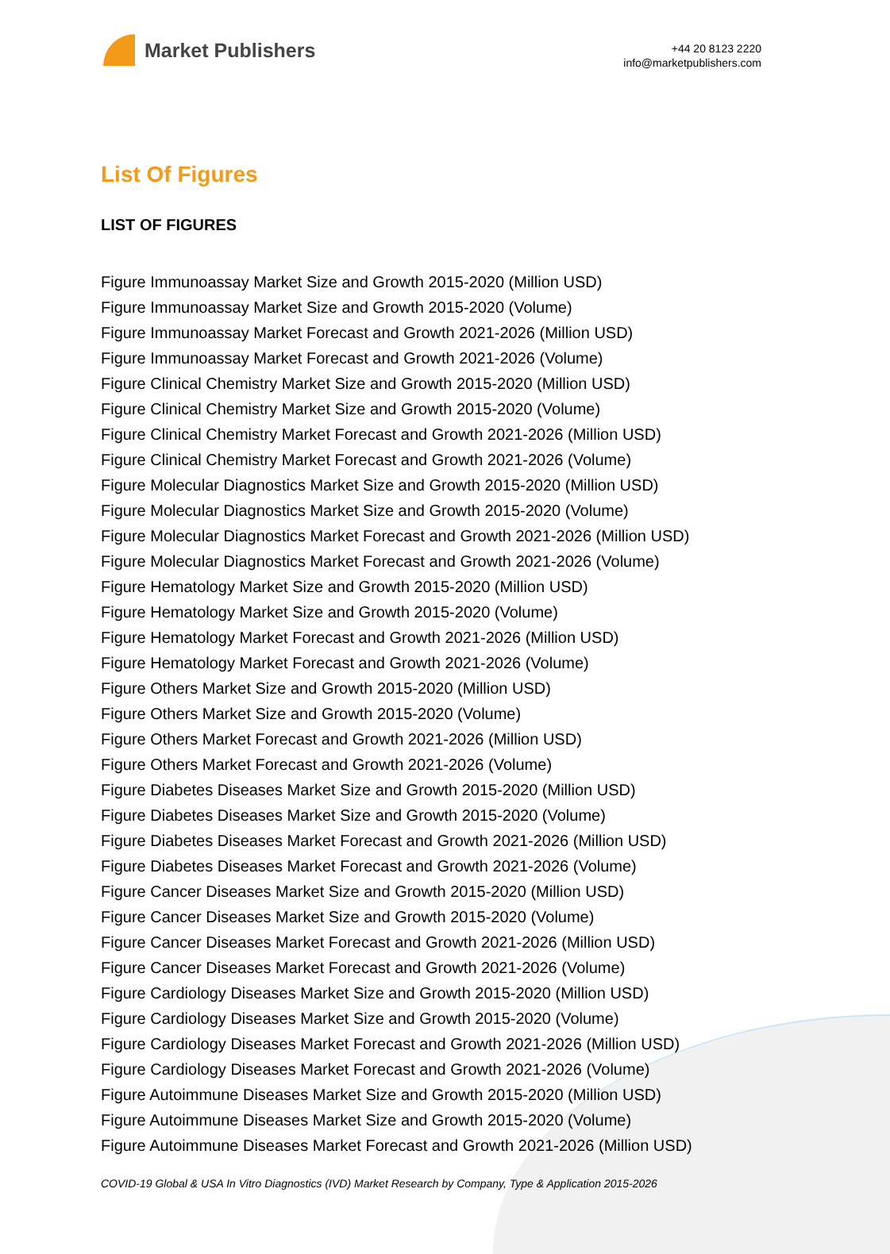Market Publishers
+44 20 8123 2220
info@marketpublishers.com
List Of Figures
LIST OF FIGURES
Figure Immunoassay Market Size and Growth 2015-2020 (Million USD)
Figure Immunoassay Market Size and Growth 2015-2020 (Volume)
Figure Immunoassay Market Forecast and Growth 2021-2026 (Million USD)
Figure Immunoassay Market Forecast and Growth 2021-2026 (Volume)
Figure Clinical Chemistry Market Size and Growth 2015-2020 (Million USD)
Figure Clinical Chemistry Market Size and Growth 2015-2020 (Volume)
Figure Clinical Chemistry Market Forecast and Growth 2021-2026 (Million USD)
Figure Clinical Chemistry Market Forecast and Growth 2021-2026 (Volume)
Figure Molecular Diagnostics Market Size and Growth 2015-2020 (Million USD)
Figure Molecular Diagnostics Market Size and Growth 2015-2020 (Volume)
Figure Molecular Diagnostics Market Forecast and Growth 2021-2026 (Million USD)
Figure Molecular Diagnostics Market Forecast and Growth 2021-2026 (Volume)
Figure Hematology Market Size and Growth 2015-2020 (Million USD)
Figure Hematology Market Size and Growth 2015-2020 (Volume)
Figure Hematology Market Forecast and Growth 2021-2026 (Million USD)
Figure Hematology Market Forecast and Growth 2021-2026 (Volume)
Figure Others Market Size and Growth 2015-2020 (Million USD)
Figure Others Market Size and Growth 2015-2020 (Volume)
Figure Others Market Forecast and Growth 2021-2026 (Million USD)
Figure Others Market Forecast and Growth 2021-2026 (Volume)
Figure Diabetes Diseases Market Size and Growth 2015-2020 (Million USD)
Figure Diabetes Diseases Market Size and Growth 2015-2020 (Volume)
Figure Diabetes Diseases Market Forecast and Growth 2021-2026 (Million USD)
Figure Diabetes Diseases Market Forecast and Growth 2021-2026 (Volume)
Figure Cancer Diseases Market Size and Growth 2015-2020 (Million USD)
Figure Cancer Diseases Market Size and Growth 2015-2020 (Volume)
Figure Cancer Diseases Market Forecast and Growth 2021-2026 (Million USD)
Figure Cancer Diseases Market Forecast and Growth 2021-2026 (Volume)
Figure Cardiology Diseases Market Size and Growth 2015-2020 (Million USD)
Figure Cardiology Diseases Market Size and Growth 2015-2020 (Volume)
Figure Cardiology Diseases Market Forecast and Growth 2021-2026 (Million USD)
Figure Cardiology Diseases Market Forecast and Growth 2021-2026 (Volume)
Figure Autoimmune Diseases Market Size and Growth 2015-2020 (Million USD)
Figure Autoimmune Diseases Market Size and Growth 2015-2020 (Volume)
Figure Autoimmune Diseases Market Forecast and Growth 2021-2026 (Million USD)
COVID-19 Global & USA In Vitro Diagnostics (IVD) Market Research by Company, Type & Application 2015-2026